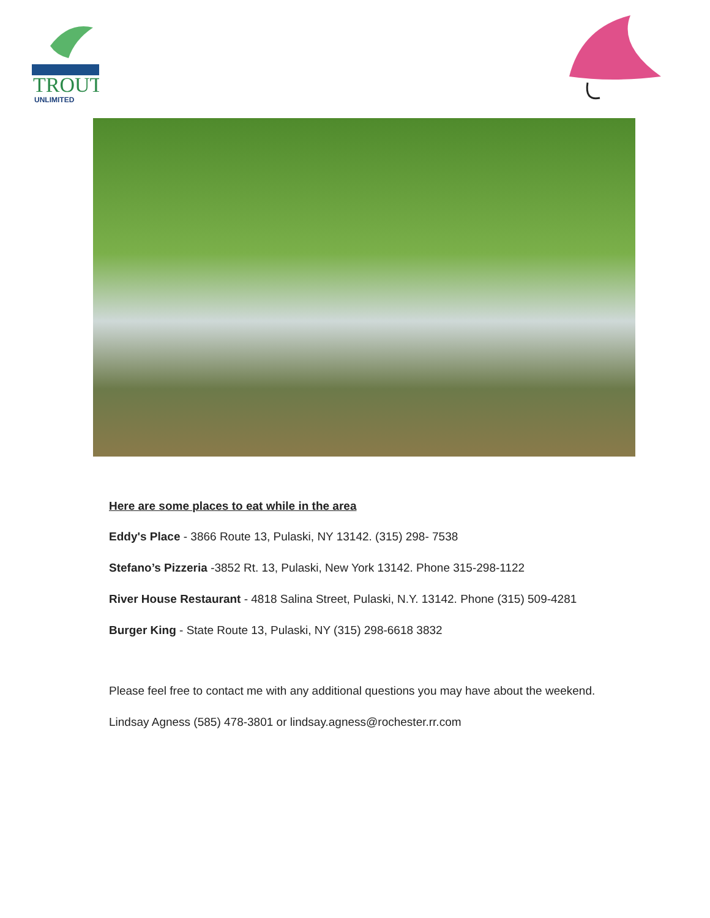TROUT
UNLIMITED
Here are some places to eat while in the area
Eddy's Place - 3866 Route 13, Pulaski, NY 13142. (315) 298- 7538
Stefano’s Pizzeria -3852 Rt. 13, Pulaski, New York 13142. Phone 315-298-1122
River House Restaurant - 4818 Salina Street, Pulaski, N.Y. 13142. Phone (315) 509-4281
Burger King - State Route 13, Pulaski, NY (315) 298-6618 3832
Please feel free to contact me with any additional questions you may have about the weekend.
Lindsay Agness (585) 478-3801 or lindsay.agness@rochester.rr.com